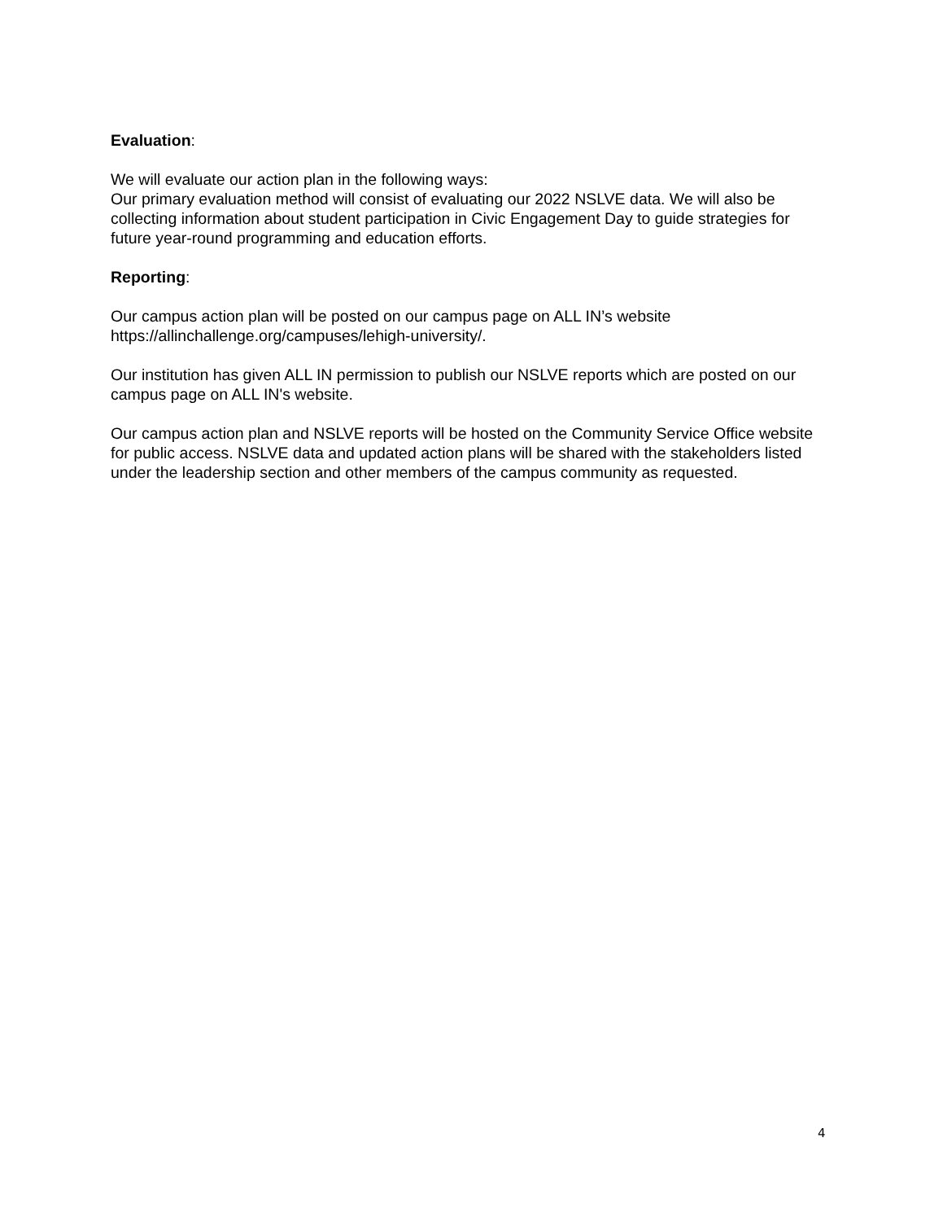Evaluation:
We will evaluate our action plan in the following ways:
Our primary evaluation method will consist of evaluating our 2022 NSLVE data. We will also be collecting information about student participation in Civic Engagement Day to guide strategies for future year-round programming and education efforts.
Reporting:
Our campus action plan will be posted on our campus page on ALL IN’s website https://allinchallenge.org/campuses/lehigh-university/.
Our institution has given ALL IN permission to publish our NSLVE reports which are posted on our campus page on ALL IN's website.
Our campus action plan and NSLVE reports will be hosted on the Community Service Office website for public access. NSLVE data and updated action plans will be shared with the stakeholders listed under the leadership section and other members of the campus community as requested.
4